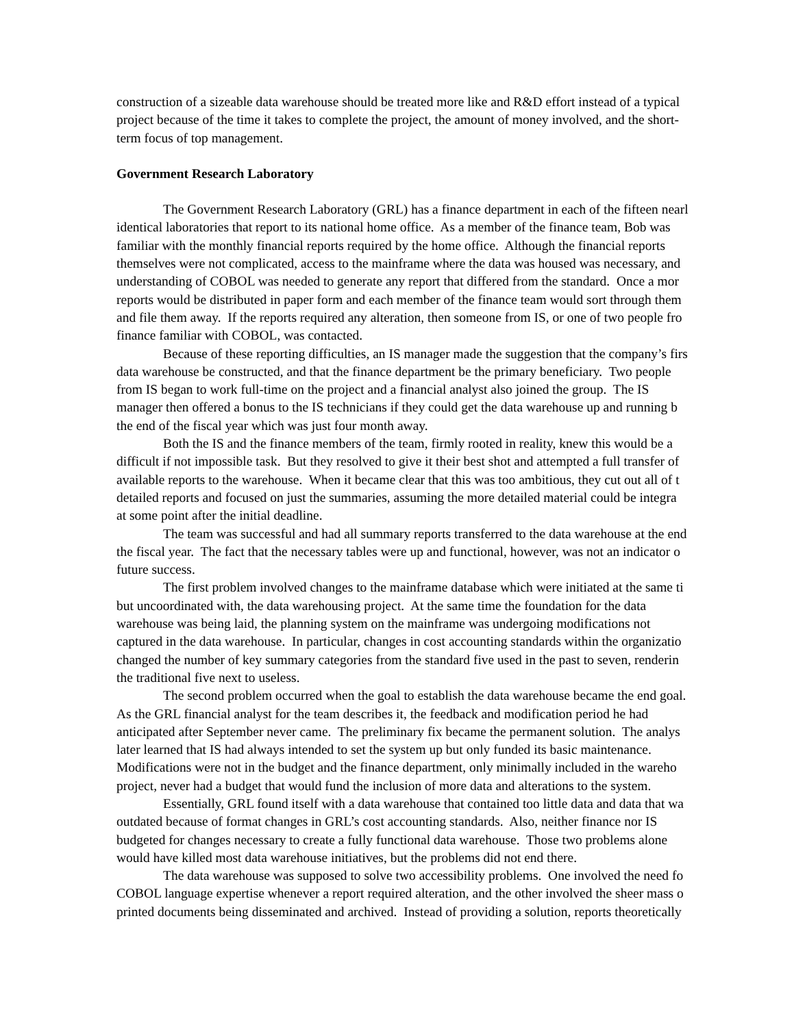construction of a sizeable data warehouse should be treated more like and R&D effort instead of a typical
project because of the time it takes to complete the project, the amount of money involved, and the short-
term focus of top management.
Government Research Laboratory
The Government Research Laboratory (GRL) has a finance department in each of the fifteen nearl
identical laboratories that report to its national home office. As a member of the finance team, Bob was
familiar with the monthly financial reports required by the home office. Although the financial reports
themselves were not complicated, access to the mainframe where the data was housed was necessary, and
understanding of COBOL was needed to generate any report that differed from the standard. Once a mor
reports would be distributed in paper form and each member of the finance team would sort through them
and file them away. If the reports required any alteration, then someone from IS, or one of two people fro
finance familiar with COBOL, was contacted.
Because of these reporting difficulties, an IS manager made the suggestion that the company’s firs
data warehouse be constructed, and that the finance department be the primary beneficiary. Two people
from IS began to work full-time on the project and a financial analyst also joined the group. The IS
manager then offered a bonus to the IS technicians if they could get the data warehouse up and running b
the end of the fiscal year which was just four month away.
Both the IS and the finance members of the team, firmly rooted in reality, knew this would be a
difficult if not impossible task. But they resolved to give it their best shot and attempted a full transfer of
available reports to the warehouse. When it became clear that this was too ambitious, they cut out all of t
detailed reports and focused on just the summaries, assuming the more detailed material could be integra
at some point after the initial deadline.
The team was successful and had all summary reports transferred to the data warehouse at the end
the fiscal year. The fact that the necessary tables were up and functional, however, was not an indicator o
future success.
The first problem involved changes to the mainframe database which were initiated at the same ti
but uncoordinated with, the data warehousing project. At the same time the foundation for the data
warehouse was being laid, the planning system on the mainframe was undergoing modifications not
captured in the data warehouse. In particular, changes in cost accounting standards within the organizatio
changed the number of key summary categories from the standard five used in the past to seven, renderin
the traditional five next to useless.
The second problem occurred when the goal to establish the data warehouse became the end goal.
As the GRL financial analyst for the team describes it, the feedback and modification period he had
anticipated after September never came. The preliminary fix became the permanent solution. The analys
later learned that IS had always intended to set the system up but only funded its basic maintenance.
Modifications were not in the budget and the finance department, only minimally included in the wareho
project, never had a budget that would fund the inclusion of more data and alterations to the system.
Essentially, GRL found itself with a data warehouse that contained too little data and data that wa
outdated because of format changes in GRL’s cost accounting standards. Also, neither finance nor IS
budgeted for changes necessary to create a fully functional data warehouse. Those two problems alone
would have killed most data warehouse initiatives, but the problems did not end there.
The data warehouse was supposed to solve two accessibility problems. One involved the need fo
COBOL language expertise whenever a report required alteration, and the other involved the sheer mass o
printed documents being disseminated and archived. Instead of providing a solution, reports theoretically